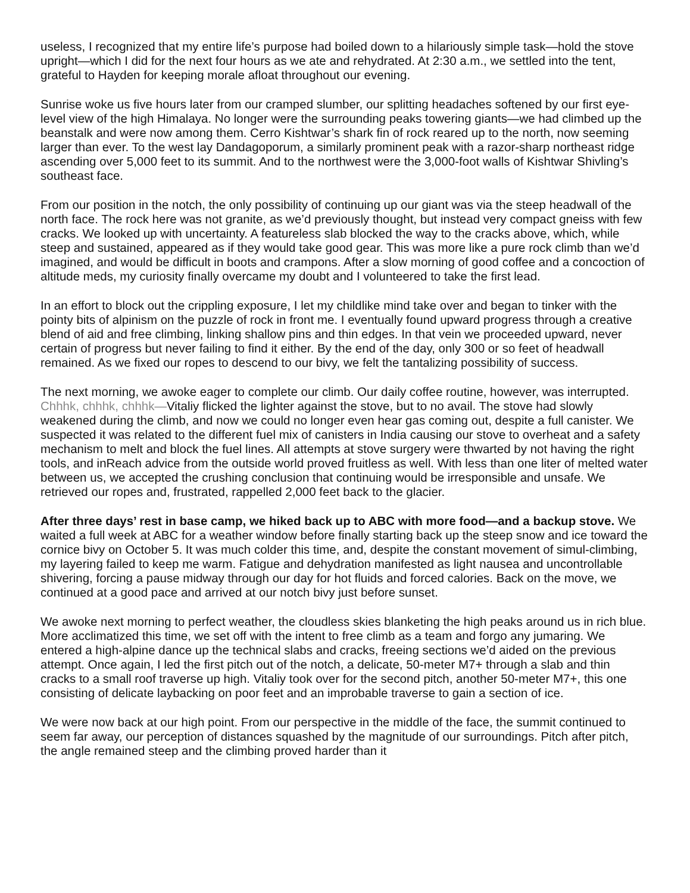useless, I recognized that my entire life’s purpose had boiled down to a hilariously simple task—hold the stove upright—which I did for the next four hours as we ate and rehydrated. At 2:30 a.m., we settled into the tent, grateful to Hayden for keeping morale afloat throughout our evening.
Sunrise woke us five hours later from our cramped slumber, our splitting headaches softened by our first eye-level view of the high Himalaya. No longer were the surrounding peaks towering giants—we had climbed up the beanstalk and were now among them. Cerro Kishtwar’s shark fin of rock reared up to the north, now seeming larger than ever. To the west lay Dandagoporum, a similarly prominent peak with a razor-sharp northeast ridge ascending over 5,000 feet to its summit. And to the northwest were the 3,000-foot walls of Kishtwar Shivling’s southeast face.
From our position in the notch, the only possibility of continuing up our giant was via the steep headwall of the north face. The rock here was not granite, as we’d previously thought, but instead very compact gneiss with few cracks. We looked up with uncertainty. A featureless slab blocked the way to the cracks above, which, while steep and sustained, appeared as if they would take good gear. This was more like a pure rock climb than we’d imagined, and would be difficult in boots and crampons. After a slow morning of good coffee and a concoction of altitude meds, my curiosity finally overcame my doubt and I volunteered to take the first lead.
In an effort to block out the crippling exposure, I let my childlike mind take over and began to tinker with the pointy bits of alpinism on the puzzle of rock in front me. I eventually found upward progress through a creative blend of aid and free climbing, linking shallow pins and thin edges. In that vein we proceeded upward, never certain of progress but never failing to find it either. By the end of the day, only 300 or so feet of headwall remained. As we fixed our ropes to descend to our bivy, we felt the tantalizing possibility of success.
The next morning, we awoke eager to complete our climb. Our daily coffee routine, however, was interrupted. Chhhk, chhhk, chhhk—Vitaliy flicked the lighter against the stove, but to no avail. The stove had slowly weakened during the climb, and now we could no longer even hear gas coming out, despite a full canister. We suspected it was related to the different fuel mix of canisters in India causing our stove to overheat and a safety mechanism to melt and block the fuel lines. All attempts at stove surgery were thwarted by not having the right tools, and inReach advice from the outside world proved fruitless as well. With less than one liter of melted water between us, we accepted the crushing conclusion that continuing would be irresponsible and unsafe. We retrieved our ropes and, frustrated, rappelled 2,000 feet back to the glacier.
After three days’ rest in base camp, we hiked back up to ABC with more food—and a backup stove. We waited a full week at ABC for a weather window before finally starting back up the steep snow and ice toward the cornice bivy on October 5. It was much colder this time, and, despite the constant movement of simul-climbing, my layering failed to keep me warm. Fatigue and dehydration manifested as light nausea and uncontrollable shivering, forcing a pause midway through our day for hot fluids and forced calories. Back on the move, we continued at a good pace and arrived at our notch bivy just before sunset.
We awoke next morning to perfect weather, the cloudless skies blanketing the high peaks around us in rich blue. More acclimatized this time, we set off with the intent to free climb as a team and forgo any jumaring. We entered a high-alpine dance up the technical slabs and cracks, freeing sections we’d aided on the previous attempt. Once again, I led the first pitch out of the notch, a delicate, 50-meter M7+ through a slab and thin cracks to a small roof traverse up high. Vitaliy took over for the second pitch, another 50-meter M7+, this one consisting of delicate laybacking on poor feet and an improbable traverse to gain a section of ice.
We were now back at our high point. From our perspective in the middle of the face, the summit continued to seem far away, our perception of distances squashed by the magnitude of our surroundings. Pitch after pitch, the angle remained steep and the climbing proved harder than it